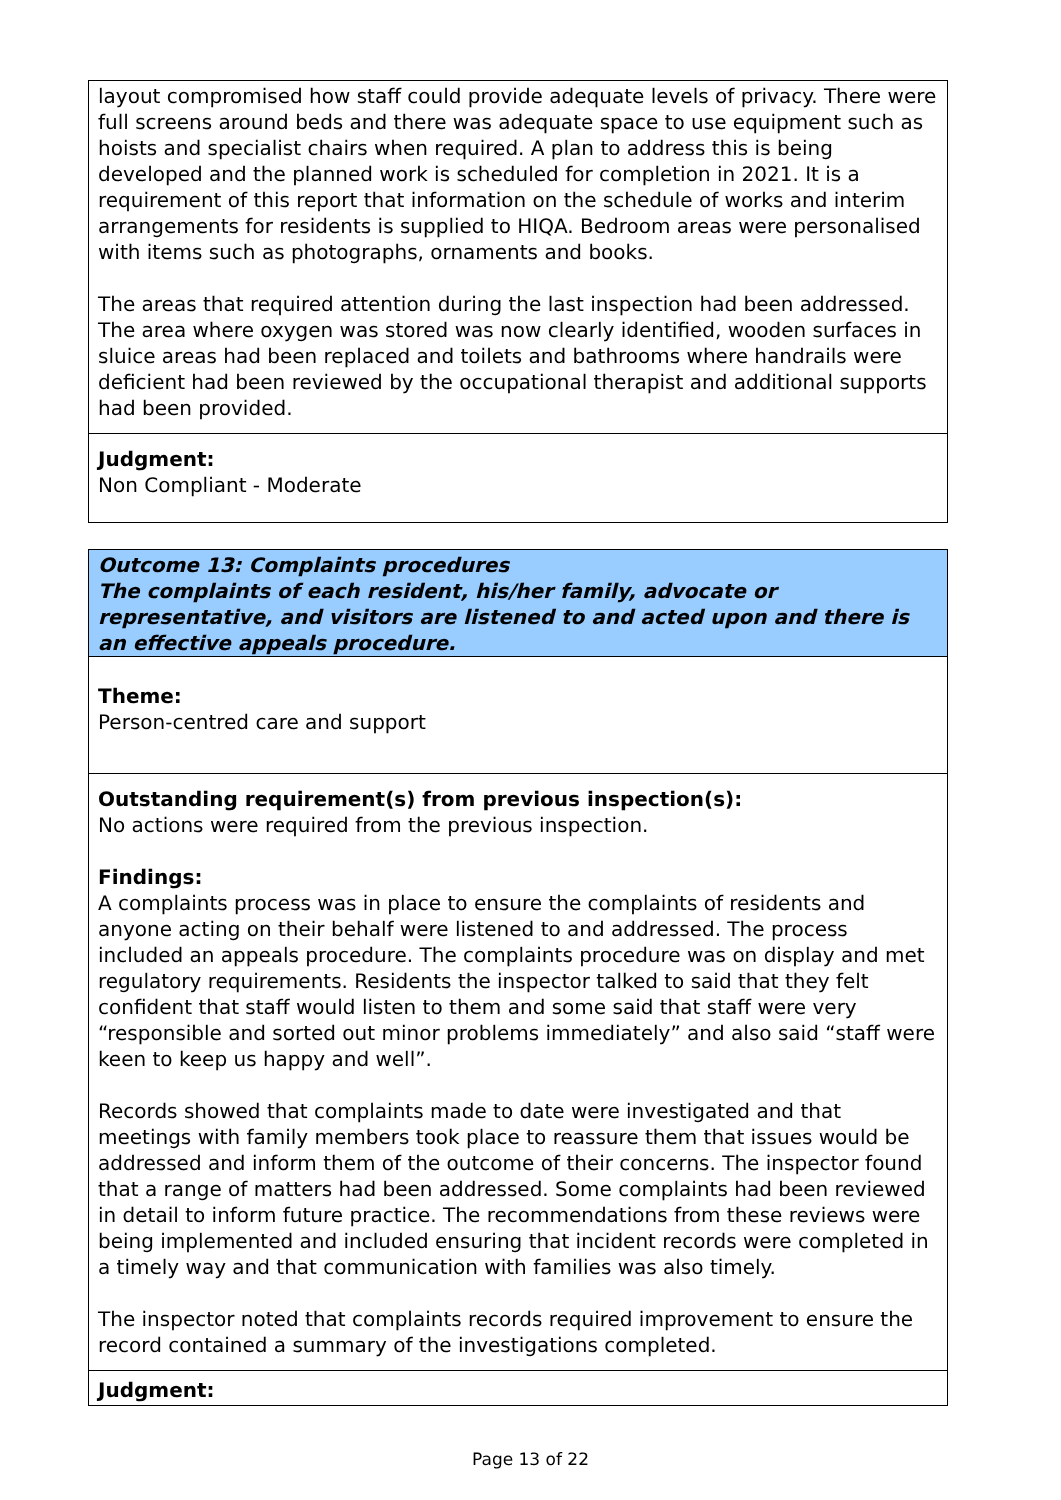layout compromised how staff could provide adequate levels of privacy. There were full screens around beds and there was adequate space to use equipment such as hoists and specialist chairs when required. A plan to address this is being developed and the planned work is scheduled for completion in 2021. It is a requirement of this report that information on the schedule of works and interim arrangements for residents is supplied to HIQA. Bedroom areas were personalised with items such as photographs, ornaments and books.
The areas that required attention during the last inspection had been addressed. The area where oxygen was stored was now clearly identified, wooden surfaces in sluice areas had been replaced and toilets and bathrooms where handrails were deficient had been reviewed by the occupational therapist and additional supports had been provided.
Judgment:
Non Compliant - Moderate
Outcome 13: Complaints procedures
The complaints of each resident, his/her family, advocate or representative, and visitors are listened to and acted upon and there is an effective appeals procedure.
Theme:
Person-centred care and support
Outstanding requirement(s) from previous inspection(s):
No actions were required from the previous inspection.
Findings:
A complaints process was in place to ensure the complaints of residents and anyone acting on their behalf were listened to and addressed. The process included an appeals procedure. The complaints procedure was on display and met regulatory requirements. Residents the inspector talked to said that they felt confident that staff would listen to them and some said that staff were very “responsible and sorted out minor problems immediately” and also said “staff were keen to keep us happy and well”.
Records showed that complaints made to date were investigated and that meetings with family members took place to reassure them that issues would be addressed and inform them of the outcome of their concerns. The inspector found that a range of matters had been addressed. Some complaints had been reviewed in detail to inform future practice. The recommendations from these reviews were being implemented and included ensuring that incident records were completed in a timely way and that communication with families was also timely.
The inspector noted that complaints records required improvement to ensure the record contained a summary of the investigations completed.
Judgment:
Page 13 of 22